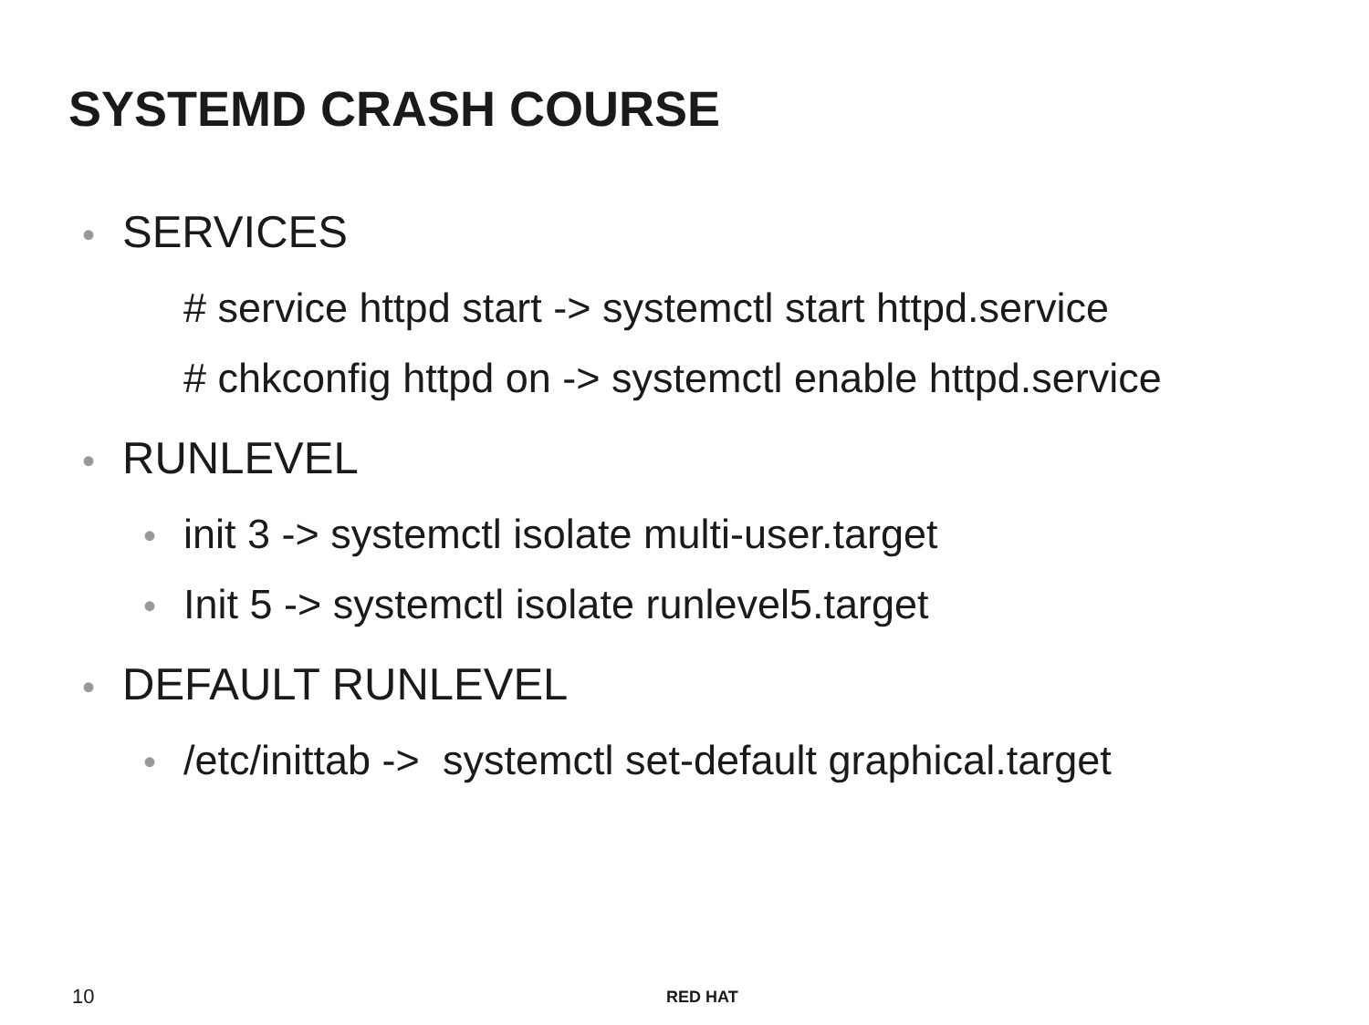SYSTEMD CRASH COURSE
• SERVICES
# service httpd start -> systemctl start httpd.service
# chkconfig httpd on -> systemctl enable httpd.service
• RUNLEVEL
• init 3 -> systemctl isolate multi-user.target
• Init 5 -> systemctl isolate runlevel5.target
• DEFAULT RUNLEVEL
• /etc/inittab -> systemctl set-default graphical.target
10 RED HAT